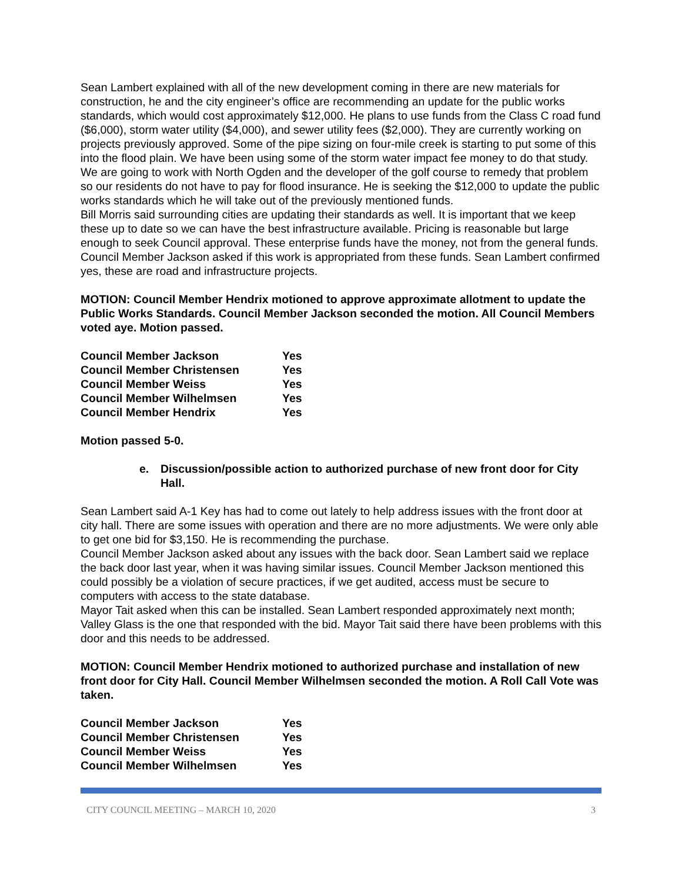Sean Lambert explained with all of the new development coming in there are new materials for construction, he and the city engineer’s office are recommending an update for the public works standards, which would cost approximately $12,000. He plans to use funds from the Class C road fund ($6,000), storm water utility ($4,000), and sewer utility fees ($2,000). They are currently working on projects previously approved. Some of the pipe sizing on four-mile creek is starting to put some of this into the flood plain. We have been using some of the storm water impact fee money to do that study. We are going to work with North Ogden and the developer of the golf course to remedy that problem so our residents do not have to pay for flood insurance. He is seeking the $12,000 to update the public works standards which he will take out of the previously mentioned funds.
Bill Morris said surrounding cities are updating their standards as well. It is important that we keep these up to date so we can have the best infrastructure available. Pricing is reasonable but large enough to seek Council approval. These enterprise funds have the money, not from the general funds. Council Member Jackson asked if this work is appropriated from these funds. Sean Lambert confirmed yes, these are road and infrastructure projects.
MOTION: Council Member Hendrix motioned to approve approximate allotment to update the Public Works Standards. Council Member Jackson seconded the motion. All Council Members voted aye. Motion passed.
| Council Member Jackson | Yes |
| Council Member Christensen | Yes |
| Council Member Weiss | Yes |
| Council Member Wilhelmsen | Yes |
| Council Member Hendrix | Yes |
Motion passed 5-0.
e. Discussion/possible action to authorized purchase of new front door for City Hall.
Sean Lambert said A-1 Key has had to come out lately to help address issues with the front door at city hall. There are some issues with operation and there are no more adjustments. We were only able to get one bid for $3,150. He is recommending the purchase.
Council Member Jackson asked about any issues with the back door. Sean Lambert said we replace the back door last year, when it was having similar issues. Council Member Jackson mentioned this could possibly be a violation of secure practices, if we get audited, access must be secure to computers with access to the state database.
Mayor Tait asked when this can be installed. Sean Lambert responded approximately next month; Valley Glass is the one that responded with the bid. Mayor Tait said there have been problems with this door and this needs to be addressed.
MOTION: Council Member Hendrix motioned to authorized purchase and installation of new front door for City Hall. Council Member Wilhelmsen seconded the motion. A Roll Call Vote was taken.
| Council Member Jackson | Yes |
| Council Member Christensen | Yes |
| Council Member Weiss | Yes |
| Council Member Wilhelmsen | Yes |
CITY COUNCIL MEETING – MARCH 10, 2020 3